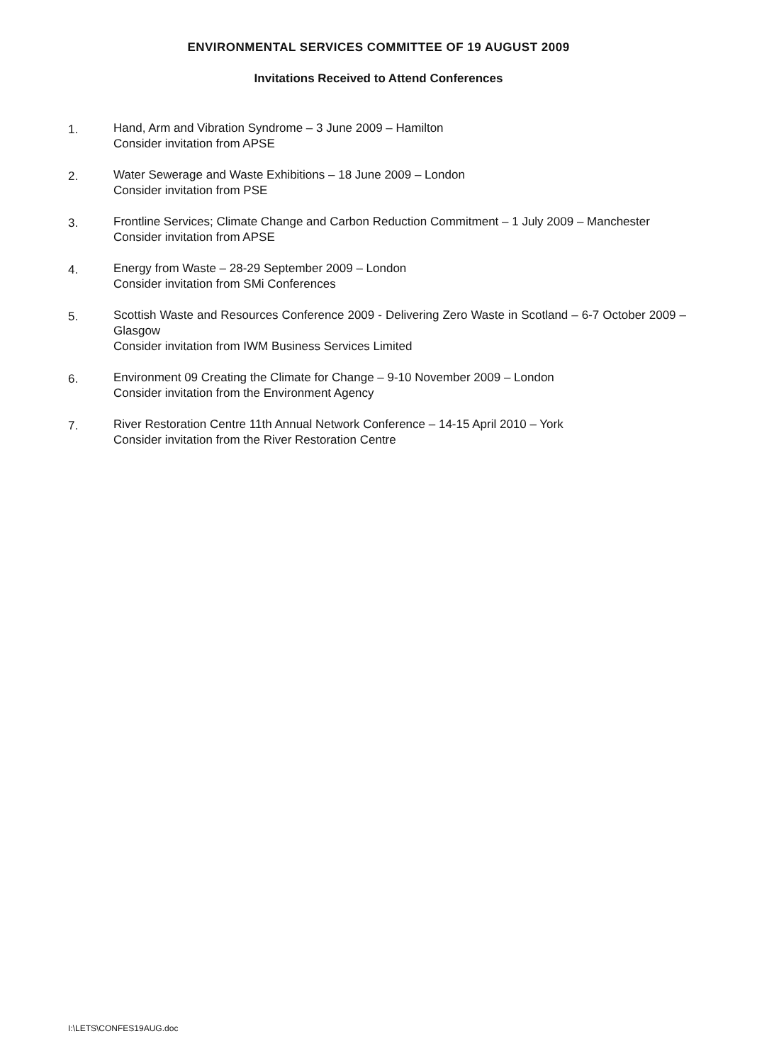ENVIRONMENTAL SERVICES COMMITTEE OF 19 AUGUST 2009
Invitations Received to Attend Conferences
1. Hand, Arm and Vibration Syndrome – 3 June 2009 – Hamilton
Consider invitation from APSE
2. Water Sewerage and Waste Exhibitions – 18 June 2009 – London
Consider invitation from PSE
3. Frontline Services; Climate Change and Carbon Reduction Commitment – 1 July 2009 – Manchester
Consider invitation from APSE
4. Energy from Waste – 28-29 September 2009 – London
Consider invitation from SMi Conferences
5. Scottish Waste and Resources Conference 2009 - Delivering Zero Waste in Scotland – 6-7 October 2009 – Glasgow
Consider invitation from IWM Business Services Limited
6. Environment 09 Creating the Climate for Change – 9-10 November 2009 – London
Consider invitation from the Environment Agency
7. River Restoration Centre 11th Annual Network Conference – 14-15 April 2010 – York
Consider invitation from the River Restoration Centre
I:\LETS\CONFES19AUG.doc